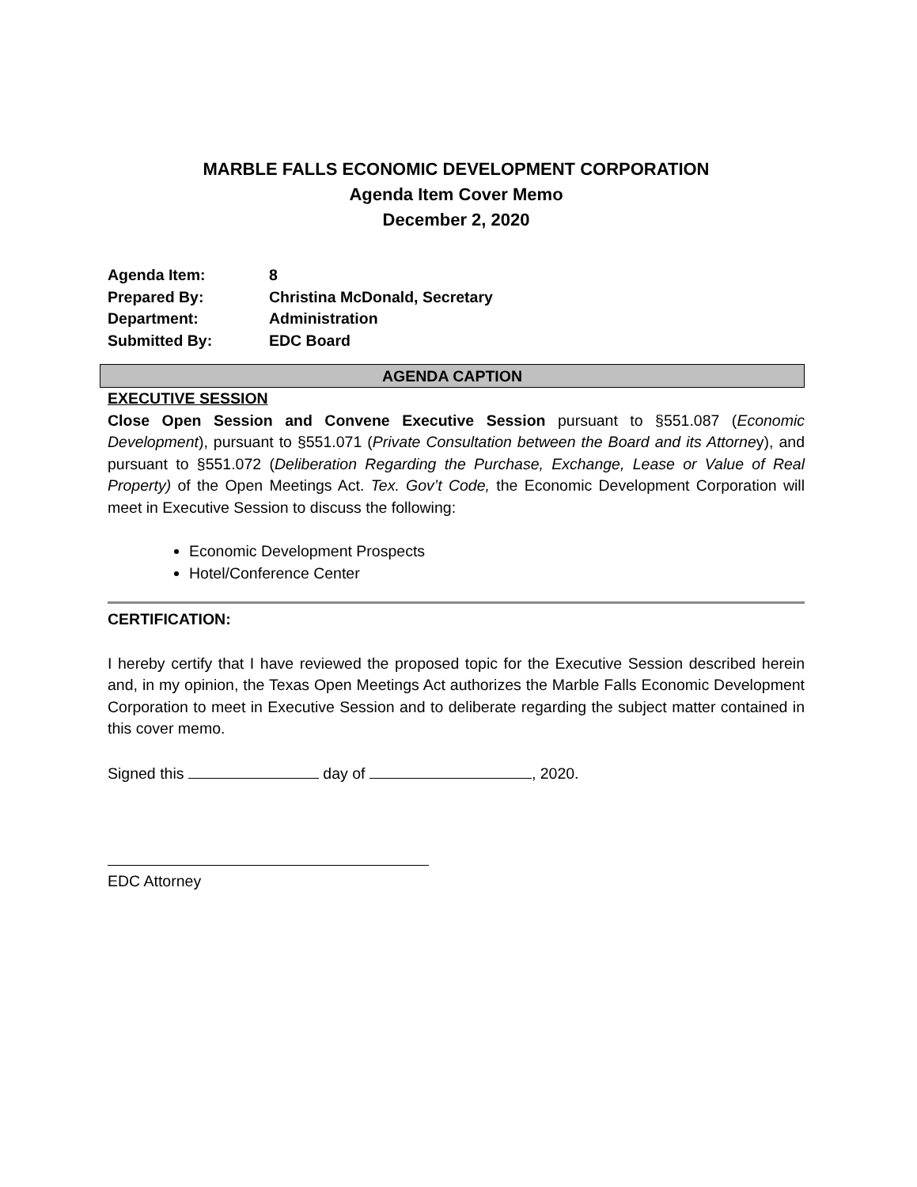MARBLE FALLS ECONOMIC DEVELOPMENT CORPORATION
Agenda Item Cover Memo
December 2, 2020
| Agenda Item: | 8 |
| Prepared By: | Christina McDonald, Secretary |
| Department: | Administration |
| Submitted By: | EDC Board |
AGENDA CAPTION
EXECUTIVE SESSION
Close Open Session and Convene Executive Session pursuant to §551.087 (Economic Development), pursuant to §551.071 (Private Consultation between the Board and its Attorney), and pursuant to §551.072 (Deliberation Regarding the Purchase, Exchange, Lease or Value of Real Property) of the Open Meetings Act. Tex. Gov’t Code, the Economic Development Corporation will meet in Executive Session to discuss the following:
Economic Development Prospects
Hotel/Conference Center
CERTIFICATION:
I hereby certify that I have reviewed the proposed topic for the Executive Session described herein and, in my opinion, the Texas Open Meetings Act authorizes the Marble Falls Economic Development Corporation to meet in Executive Session and to deliberate regarding the subject matter contained in this cover memo.
Signed this day of , 2020.
EDC Attorney